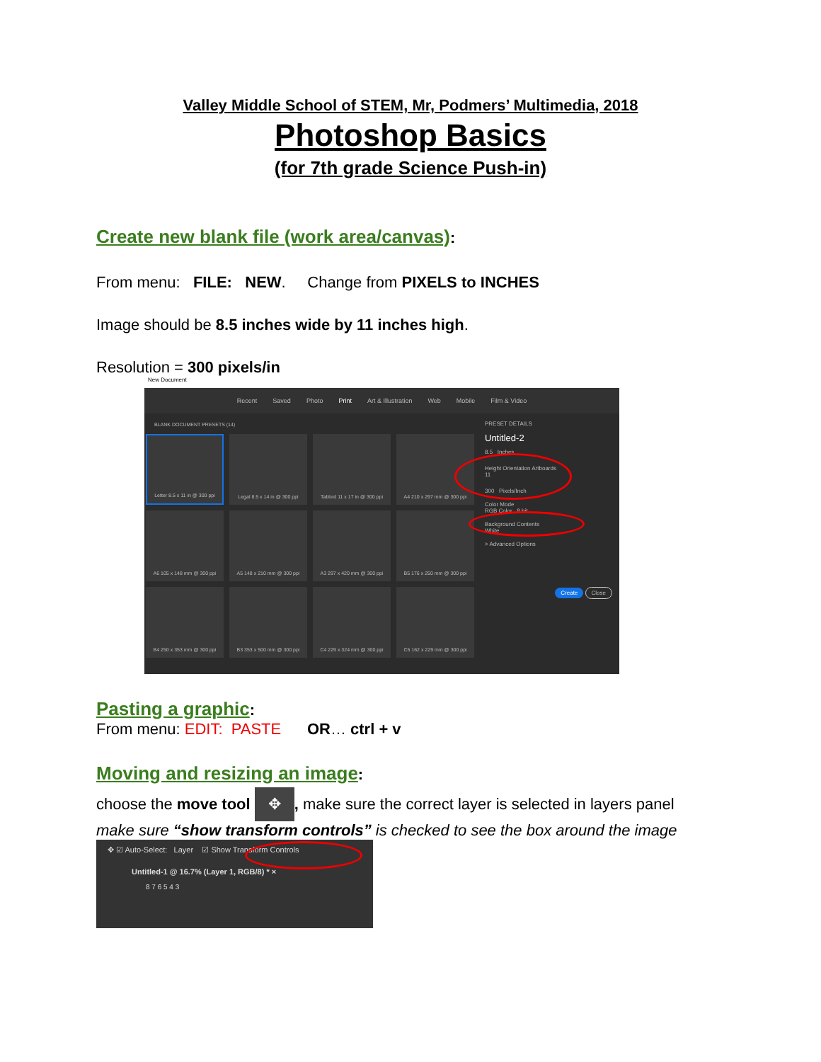Valley Middle School of STEM, Mr, Podmers’ Multimedia, 2018
Photoshop Basics
(for 7th grade Science Push-in)
Create new blank file (work area/canvas):
From menu: FILE: NEW. Change from PIXELS to INCHES
Image should be 8.5 inches wide by 11 inches high.
Resolution = 300 pixels/in
New Document
Recent Saved Photo Print Art & Illustration Web Mobile Film & Video
BLANK DOCUMENT PRESETS (14)
Letter 8.5 x 11 in @ 300 ppi
Legal 8.5 x 14 in @ 300 ppi
Tabloid 11 x 17 in @ 300 ppi
A4 210 x 297 mm @ 300 ppi
A6 105 x 148 mm @ 300 ppi
A5 148 x 210 mm @ 300 ppi
A3 297 x 420 mm @ 300 ppi
B5 176 x 250 mm @ 300 ppi
B4 250 x 353 mm @ 300 ppi
B3 353 x 500 mm @ 300 ppi
C4 229 x 324 mm @ 300 ppi
C5 162 x 229 mm @ 300 ppi
PRESET DETAILS
Untitled-2
8.5 Inches
Height Orientation Artboards
11
300 Pixels/Inch
Color Mode
RGB Color 8 bit
Background Contents
White
> Advanced Options
Create Close
Pasting a graphic:
From menu: EDIT: PASTE OR… ctrl + v
Moving and resizing an image:
choose the move tool ✥, make sure the correct layer is selected in layers panel
make sure “show transform controls” is checked to see the box around the image
✥ ☑ Auto-Select: Layer ☑ Show Transform Controls
Untitled-1 @ 16.7% (Layer 1, RGB/8) * ×
8 7 6 5 4 3